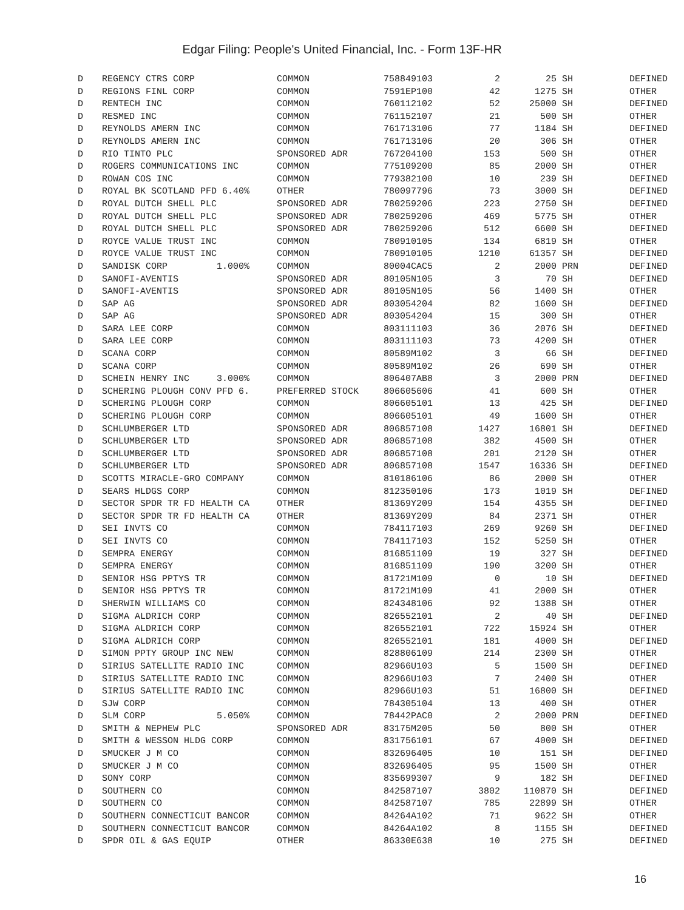Edgar Filing: People's United Financial, Inc. - Form 13F-HR
| D | REGENCY CTRS CORP | COMMON | 758849103 | 2 | 25 | SH | | DEFINED |
| D | REGIONS FINL CORP | COMMON | 7591EP100 | 42 | 1275 | SH | | OTHER |
| D | RENTECH INC | COMMON | 760112102 | 52 | 25000 | SH | | DEFINED |
| D | RESMED INC | COMMON | 761152107 | 21 | 500 | SH | | OTHER |
| D | REYNOLDS AMERN INC | COMMON | 761713106 | 77 | 1184 | SH | | DEFINED |
| D | REYNOLDS AMERN INC | COMMON | 761713106 | 20 | 306 | SH | | OTHER |
| D | RIO TINTO PLC | SPONSORED ADR | 767204100 | 153 | 500 | SH | | OTHER |
| D | ROGERS COMMUNICATIONS INC | COMMON | 775109200 | 85 | 2000 | SH | | OTHER |
| D | ROWAN COS INC | COMMON | 779382100 | 10 | 239 | SH | | DEFINED |
| D | ROYAL BK SCOTLAND PFD 6.40% | OTHER | 780097796 | 73 | 3000 | SH | | DEFINED |
| D | ROYAL DUTCH SHELL PLC | SPONSORED ADR | 780259206 | 223 | 2750 | SH | | DEFINED |
| D | ROYAL DUTCH SHELL PLC | SPONSORED ADR | 780259206 | 469 | 5775 | SH | | OTHER |
| D | ROYAL DUTCH SHELL PLC | SPONSORED ADR | 780259206 | 512 | 6600 | SH | | DEFINED |
| D | ROYCE VALUE TRUST INC | COMMON | 780910105 | 134 | 6819 | SH | | OTHER |
| D | ROYCE VALUE TRUST INC | COMMON | 780910105 | 1210 | 61357 | SH | | DEFINED |
| D | SANDISK CORP 1.000% | COMMON | 80004CAC5 | 2 | 2000 | PRN | | DEFINED |
| D | SANOFI-AVENTIS | SPONSORED ADR | 80105N105 | 3 | 70 | SH | | DEFINED |
| D | SANOFI-AVENTIS | SPONSORED ADR | 80105N105 | 56 | 1400 | SH | | OTHER |
| D | SAP AG | SPONSORED ADR | 803054204 | 82 | 1600 | SH | | DEFINED |
| D | SAP AG | SPONSORED ADR | 803054204 | 15 | 300 | SH | | OTHER |
| D | SARA LEE CORP | COMMON | 803111103 | 36 | 2076 | SH | | DEFINED |
| D | SARA LEE CORP | COMMON | 803111103 | 73 | 4200 | SH | | OTHER |
| D | SCANA CORP | COMMON | 80589M102 | 3 | 66 | SH | | DEFINED |
| D | SCANA CORP | COMMON | 80589M102 | 26 | 690 | SH | | OTHER |
| D | SCHEIN HENRY INC 3.000% | COMMON | 806407AB8 | 3 | 2000 | PRN | | DEFINED |
| D | SCHERING PLOUGH CONV PFD 6. | PREFERRED STOCK | 806605606 | 41 | 600 | SH | | OTHER |
| D | SCHERING PLOUGH CORP | COMMON | 806605101 | 13 | 425 | SH | | DEFINED |
| D | SCHERING PLOUGH CORP | COMMON | 806605101 | 49 | 1600 | SH | | OTHER |
| D | SCHLUMBERGER LTD | SPONSORED ADR | 806857108 | 1427 | 16801 | SH | | DEFINED |
| D | SCHLUMBERGER LTD | SPONSORED ADR | 806857108 | 382 | 4500 | SH | | OTHER |
| D | SCHLUMBERGER LTD | SPONSORED ADR | 806857108 | 201 | 2120 | SH | | OTHER |
| D | SCHLUMBERGER LTD | SPONSORED ADR | 806857108 | 1547 | 16336 | SH | | DEFINED |
| D | SCOTTS MIRACLE-GRO COMPANY | COMMON | 810186106 | 86 | 2000 | SH | | OTHER |
| D | SEARS HLDGS CORP | COMMON | 812350106 | 173 | 1019 | SH | | DEFINED |
| D | SECTOR SPDR TR FD HEALTH CA | OTHER | 81369Y209 | 154 | 4355 | SH | | DEFINED |
| D | SECTOR SPDR TR FD HEALTH CA | OTHER | 81369Y209 | 84 | 2371 | SH | | OTHER |
| D | SEI INVTS CO | COMMON | 784117103 | 269 | 9260 | SH | | DEFINED |
| D | SEI INVTS CO | COMMON | 784117103 | 152 | 5250 | SH | | OTHER |
| D | SEMPRA ENERGY | COMMON | 816851109 | 19 | 327 | SH | | DEFINED |
| D | SEMPRA ENERGY | COMMON | 816851109 | 190 | 3200 | SH | | OTHER |
| D | SENIOR HSG PPTYS TR | COMMON | 81721M109 | 0 | 10 | SH | | DEFINED |
| D | SENIOR HSG PPTYS TR | COMMON | 81721M109 | 41 | 2000 | SH | | OTHER |
| D | SHERWIN WILLIAMS CO | COMMON | 824348106 | 92 | 1388 | SH | | OTHER |
| D | SIGMA ALDRICH CORP | COMMON | 826552101 | 2 | 40 | SH | | DEFINED |
| D | SIGMA ALDRICH CORP | COMMON | 826552101 | 722 | 15924 | SH | | OTHER |
| D | SIGMA ALDRICH CORP | COMMON | 826552101 | 181 | 4000 | SH | | DEFINED |
| D | SIMON PPTY GROUP INC NEW | COMMON | 828806109 | 214 | 2300 | SH | | OTHER |
| D | SIRIUS SATELLITE RADIO INC | COMMON | 82966U103 | 5 | 1500 | SH | | DEFINED |
| D | SIRIUS SATELLITE RADIO INC | COMMON | 82966U103 | 7 | 2400 | SH | | OTHER |
| D | SIRIUS SATELLITE RADIO INC | COMMON | 82966U103 | 51 | 16800 | SH | | DEFINED |
| D | SJW CORP | COMMON | 784305104 | 13 | 400 | SH | | OTHER |
| D | SLM CORP 5.050% | COMMON | 78442PAC0 | 2 | 2000 | PRN | | DEFINED |
| D | SMITH & NEPHEW PLC | SPONSORED ADR | 83175M205 | 50 | 800 | SH | | OTHER |
| D | SMITH & WESSON HLDG CORP | COMMON | 831756101 | 67 | 4000 | SH | | DEFINED |
| D | SMUCKER J M CO | COMMON | 832696405 | 10 | 151 | SH | | DEFINED |
| D | SMUCKER J M CO | COMMON | 832696405 | 95 | 1500 | SH | | OTHER |
| D | SONY CORP | COMMON | 835699307 | 9 | 182 | SH | | DEFINED |
| D | SOUTHERN CO | COMMON | 842587107 | 3802 | 110870 | SH | | DEFINED |
| D | SOUTHERN CO | COMMON | 842587107 | 785 | 22899 | SH | | OTHER |
| D | SOUTHERN CONNECTICUT BANCOR | COMMON | 84264A102 | 71 | 9622 | SH | | OTHER |
| D | SOUTHERN CONNECTICUT BANCOR | COMMON | 84264A102 | 8 | 1155 | SH | | DEFINED |
| D | SPDR OIL & GAS EQUIP | OTHER | 86330E638 | 10 | 275 | SH | | DEFINED |
16